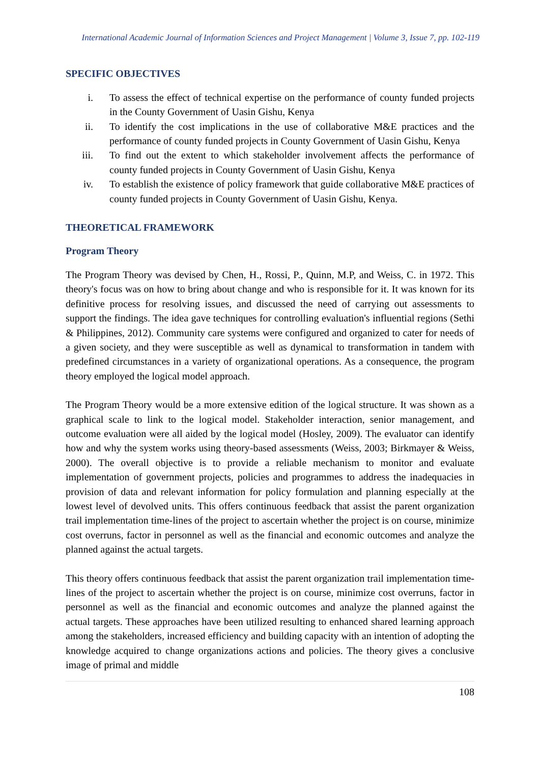International Academic Journal of Information Sciences and Project Management | Volume 3, Issue 7, pp. 102-119
SPECIFIC OBJECTIVES
i. To assess the effect of technical expertise on the performance of county funded projects in the County Government of Uasin Gishu, Kenya
ii. To identify the cost implications in the use of collaborative M&E practices and the performance of county funded projects in County Government of Uasin Gishu, Kenya
iii. To find out the extent to which stakeholder involvement affects the performance of county funded projects in County Government of Uasin Gishu, Kenya
iv. To establish the existence of policy framework that guide collaborative M&E practices of county funded projects in County Government of Uasin Gishu, Kenya.
THEORETICAL FRAMEWORK
Program Theory
The Program Theory was devised by Chen, H., Rossi, P., Quinn, M.P, and Weiss, C. in 1972. This theory's focus was on how to bring about change and who is responsible for it. It was known for its definitive process for resolving issues, and discussed the need of carrying out assessments to support the findings. The idea gave techniques for controlling evaluation's influential regions (Sethi & Philippines, 2012). Community care systems were configured and organized to cater for needs of a given society, and they were susceptible as well as dynamical to transformation in tandem with predefined circumstances in a variety of organizational operations. As a consequence, the program theory employed the logical model approach.
The Program Theory would be a more extensive edition of the logical structure. It was shown as a graphical scale to link to the logical model. Stakeholder interaction, senior management, and outcome evaluation were all aided by the logical model (Hosley, 2009). The evaluator can identify how and why the system works using theory-based assessments (Weiss, 2003; Birkmayer & Weiss, 2000). The overall objective is to provide a reliable mechanism to monitor and evaluate implementation of government projects, policies and programmes to address the inadequacies in provision of data and relevant information for policy formulation and planning especially at the lowest level of devolved units. This offers continuous feedback that assist the parent organization trail implementation time-lines of the project to ascertain whether the project is on course, minimize cost overruns, factor in personnel as well as the financial and economic outcomes and analyze the planned against the actual targets.
This theory offers continuous feedback that assist the parent organization trail implementation time-lines of the project to ascertain whether the project is on course, minimize cost overruns, factor in personnel as well as the financial and economic outcomes and analyze the planned against the actual targets. These approaches have been utilized resulting to enhanced shared learning approach among the stakeholders, increased efficiency and building capacity with an intention of adopting the knowledge acquired to change organizations actions and policies. The theory gives a conclusive image of primal and middle
108